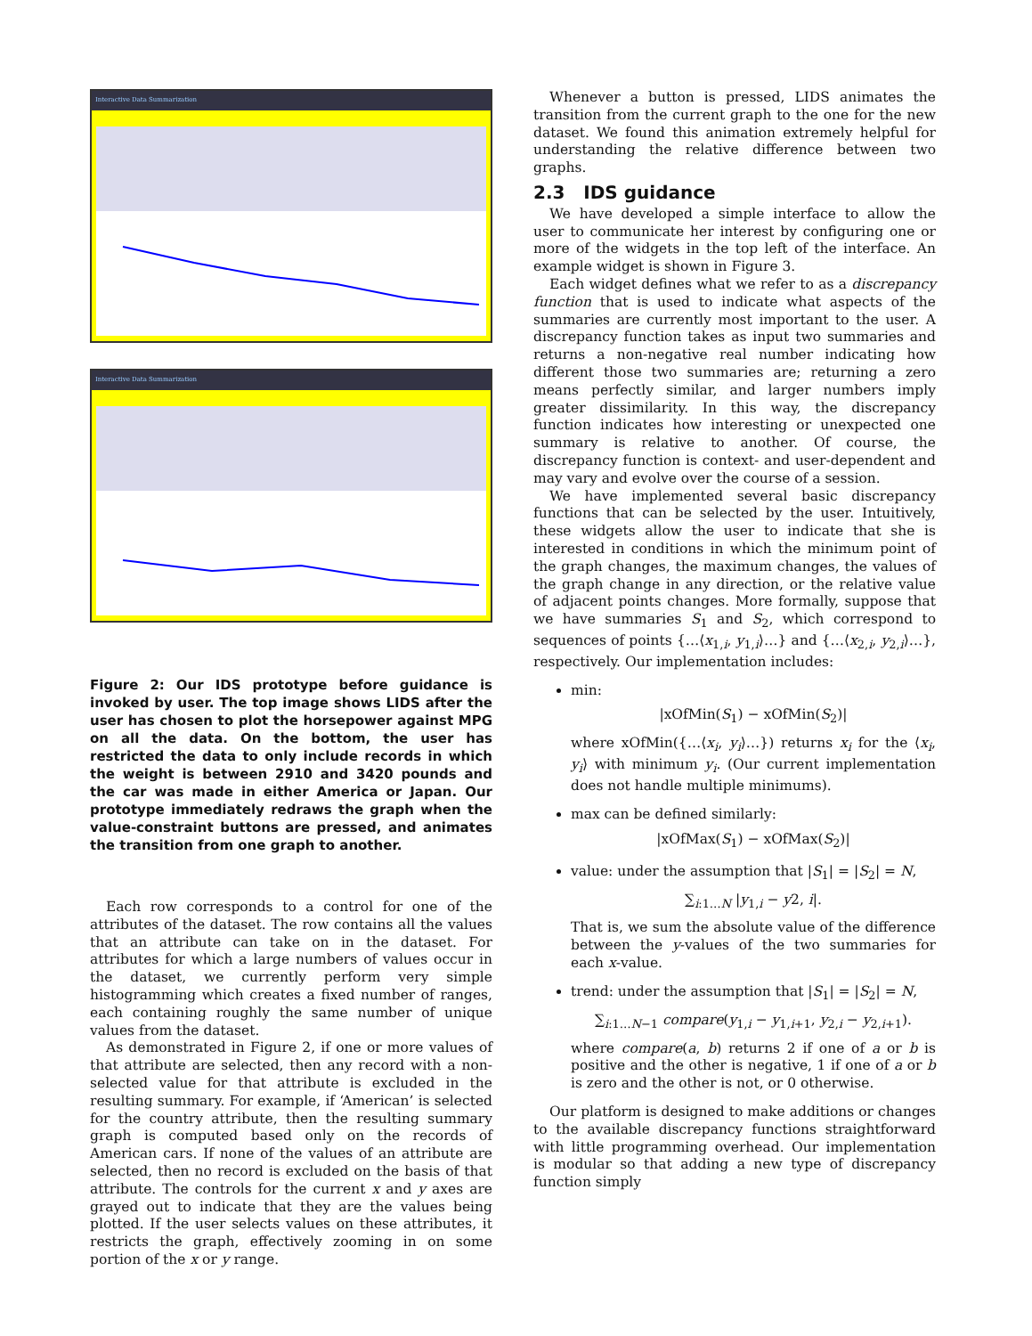Interactive Data Summarization
Interactive Data Summarization
Figure 2: Our IDS prototype before guidance is invoked by user. The top image shows LIDS after the user has chosen to plot the horsepower against MPG on all the data. On the bottom, the user has restricted the data to only include records in which the weight is between 2910 and 3420 pounds and the car was made in either America or Japan. Our prototype immediately redraws the graph when the value-constraint buttons are pressed, and animates the transition from one graph to another.
Each row corresponds to a control for one of the attributes of the dataset. The row contains all the values that an attribute can take on in the dataset. For attributes for which a large numbers of values occur in the dataset, we currently perform very simple histogramming which creates a fixed number of ranges, each containing roughly the same number of unique values from the dataset.
As demonstrated in Figure 2, if one or more values of that attribute are selected, then any record with a non-selected value for that attribute is excluded in the resulting summary. For example, if ‘American’ is selected for the country attribute, then the resulting summary graph is computed based only on the records of American cars. If none of the values of an attribute are selected, then no record is excluded on the basis of that attribute. The controls for the current x and y axes are grayed out to indicate that they are the values being plotted. If the user selects values on these attributes, it restricts the graph, effectively zooming in on some portion of the x or y range.
Whenever a button is pressed, LIDS animates the transition from the current graph to the one for the new dataset. We found this animation extremely helpful for understanding the relative difference between two graphs.
2.3 IDS guidance
We have developed a simple interface to allow the user to communicate her interest by configuring one or more of the widgets in the top left of the interface. An example widget is shown in Figure 3.
Each widget defines what we refer to as a discrepancy function that is used to indicate what aspects of the summaries are currently most important to the user. A discrepancy function takes as input two summaries and returns a non-negative real number indicating how different those two summaries are; returning a zero means perfectly similar, and larger numbers imply greater dissimilarity. In this way, the discrepancy function indicates how interesting or unexpected one summary is relative to another. Of course, the discrepancy function is context- and user-dependent and may vary and evolve over the course of a session.
We have implemented several basic discrepancy functions that can be selected by the user. Intuitively, these widgets allow the user to indicate that she is interested in conditions in which the minimum point of the graph changes, the maximum changes, the values of the graph change in any direction, or the relative value of adjacent points changes. More formally, suppose that we have summaries S<sub>1</sub> and S<sub>2</sub>, which correspond to sequences of points {…⟨x<sub>1,i</sub>, y<sub>1,i</sub>⟩…} and {…⟨x<sub>2,i</sub>, y<sub>2,i</sub>⟩…}, respectively. Our implementation includes:
min:
|xOfMin(S<sub>1</sub>) − xOfMin(S<sub>2</sub>)|
where xOfMin({…⟨x<sub>i</sub>, y<sub>i</sub>⟩…}) returns x<sub>i</sub> for the ⟨x<sub>i</sub>, y<sub>i</sub>⟩ with minimum y<sub>i</sub>. (Our current implementation does not handle multiple minimums).
max can be defined similarly:
|xOfMax(S<sub>1</sub>) − xOfMax(S<sub>2</sub>)|
value: under the assumption that |S<sub>1</sub>| = |S<sub>2</sub>| = N,
∑<sub>i:1…N</sub> |y<sub>1,i</sub> − y2, i|.
That is, we sum the absolute value of the difference between the y-values of the two summaries for each x-value.
trend: under the assumption that |S<sub>1</sub>| = |S<sub>2</sub>| = N,
∑<sub>i:1…N−1</sub> compare(y<sub>1,i</sub> − y<sub>1,i+1</sub>, y<sub>2,i</sub> − y<sub>2,i+1</sub>).
where compare(a, b) returns 2 if one of a or b is positive and the other is negative, 1 if one of a or b is zero and the other is not, or 0 otherwise.
Our platform is designed to make additions or changes to the available discrepancy functions straightforward with little programming overhead. Our implementation is modular so that adding a new type of discrepancy function simply